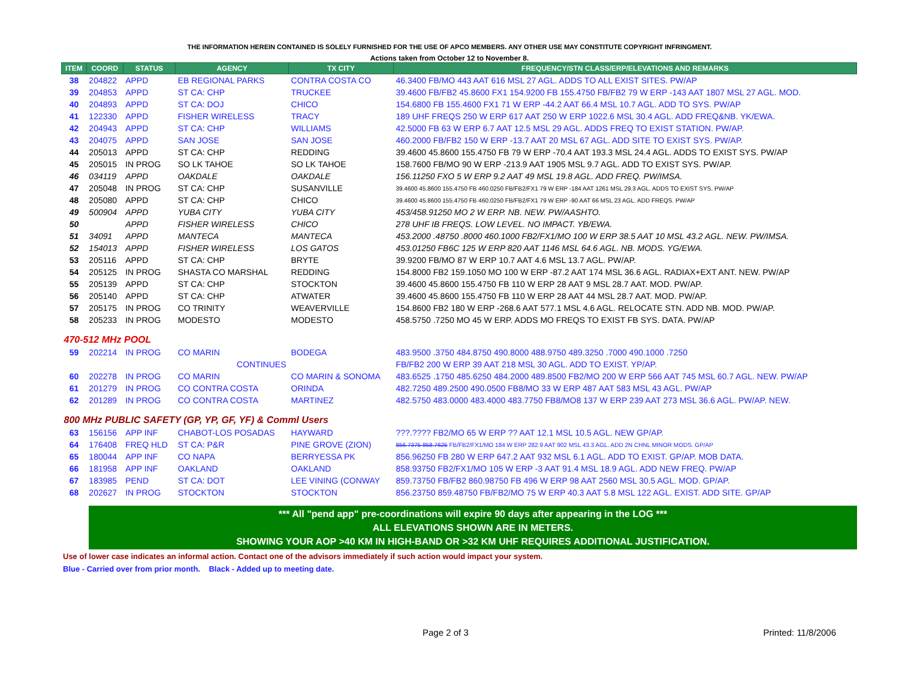THE INFORMATION HEREIN CONTAINED IS SOLELY FURNISHED FOR THE USE OF APCO MEMBERS. ANY OTHER USE MAY CONSTITUTE COPYRIGHT INFRINGMENT.
Actions taken from October 12 to November 8.
| ITEM | COORD | STATUS | AGENCY | TX CITY | FREQUENCY/STN CLASS/ERP/ELEVATIONS AND REMARKS |
| --- | --- | --- | --- | --- | --- |
| 38 | 204822 | APPD | EB REGIONAL PARKS | CONTRA COSTA CO | 46.3400 FB/MO 443 AAT 616 MSL 27 AGL. ADDS TO ALL EXIST SITES. PW/AP |
| 39 | 204853 | APPD | ST CA: CHP | TRUCKEE | 39.4600 FB/FB2 45.8600 FX1 154.9200 FB 155.4750 FB/FB2 79 W ERP -143 AAT 1807 MSL 27 AGL. MOD. |
| 40 | 204893 | APPD | ST CA: DOJ | CHICO | 154.6800 FB 155.4600 FX1 71 W ERP -44.2 AAT 66.4 MSL 10.7 AGL. ADD TO SYS. PW/AP |
| 41 | 122330 | APPD | FISHER WIRELESS | TRACY | 189 UHF FREQS 250 W ERP 617 AAT 250 W ERP 1022.6 MSL 30.4 AGL. ADD FREQ&NB. YK/EWA. |
| 42 | 204943 | APPD | ST CA: CHP | WILLIAMS | 42.5000 FB 63 W ERP 6.7 AAT 12.5 MSL 29 AGL. ADDS FREQ TO EXIST STATION. PW/AP. |
| 43 | 204075 | APPD | SAN JOSE | SAN JOSE | 460.2000 FB/FB2 150 W ERP -13.7 AAT 20 MSL 67 AGL. ADD SITE TO EXIST SYS. PW/AP. |
| 44 | 205013 | APPD | ST CA: CHP | REDDING | 39.4600 45.8600 155.4750 FB 79 W ERP -70.4 AAT 193.3 MSL 24.4 AGL. ADDS TO EXIST SYS. PW/AP |
| 45 | 205015 | IN PROG | SO LK TAHOE | SO LK TAHOE | 158.7600 FB/MO 90 W ERP -213.9 AAT 1905 MSL 9.7 AGL. ADD TO EXIST SYS. PW/AP. |
| 46 | 034119 | APPD | OAKDALE | OAKDALE | 156.11250 FXO 5 W ERP 9.2 AAT 49 MSL 19.8 AGL. ADD FREQ. PW/IMSA. |
| 47 | 205048 | IN PROG | ST CA: CHP | SUSANVILLE | 39.4600 45.8600 155.4750 FB 460.0250 FB/FB2/FX1 79 W ERP -184 AAT 1261 MSL 29.3 AGL. ADDS TO EXIST SYS. PW/AP |
| 48 | 205080 | APPD | ST CA: CHP | CHICO | 39.4600 45.8600 155.4750 FB 460.0250 FB/FB2/FX1 79 W ERP -90 AAT 66 MSL 23 AGL. ADD FREQS. PW/AP |
| 49 | 500904 | APPD | YUBA CITY | YUBA CITY | 453/458.91250 MO 2 W ERP. NB. NEW. PW/AASHTO. |
| 50 | | APPD | FISHER WIRELESS | CHICO | 278 UHF IB FREQS. LOW LEVEL. NO IMPACT. YB/EWA. |
| 51 | 34091 | APPD | MANTECA | MANTECA | 453.2000 .48750 .8000 460.1000 FB2/FX1/MO 100 W ERP 38.5 AAT 10 MSL 43.2 AGL. NEW. PW/IMSA. |
| 52 | 154013 | APPD | FISHER WIRELESS | LOS GATOS | 453.01250 FB6C 125 W ERP 820 AAT 1146 MSL 64.6 AGL. NB. MODS. YG/EWA. |
| 53 | 205116 | APPD | ST CA: CHP | BRYTE | 39.9200 FB/MO 87 W ERP 10.7 AAT 4.6 MSL 13.7 AGL. PW/AP. |
| 54 | 205125 | IN PROG | SHASTA CO MARSHAL | REDDING | 154.8000 FB2 159.1050 MO 100 W ERP -87.2 AAT 174 MSL 36.6 AGL. RADIAX+EXT ANT. NEW. PW/AP |
| 55 | 205139 | APPD | ST CA: CHP | STOCKTON | 39.4600 45.8600 155.4750 FB 110 W ERP 28 AAT 9 MSL 28.7 AAT. MOD. PW/AP. |
| 56 | 205140 | APPD | ST CA: CHP | ATWATER | 39.4600 45.8600 155.4750 FB 110 W ERP 28 AAT 44 MSL 28.7 AAT. MOD. PW/AP. |
| 57 | 205175 | IN PROG | CO TRINITY | WEAVERVILLE | 154.8600 FB2 180 W ERP -268.6 AAT 577.1 MSL 4.6 AGL. RELOCATE STN. ADD NB. MOD. PW/AP. |
| 58 | 205233 | IN PROG | MODESTO | MODESTO | 458.5750 .7250 MO 45 W ERP. ADDS MO FREQS TO EXIST FB SYS. DATA. PW/AP |
| 470-512 MHz POOL | | | | | |
| 59 | 202214 | IN PROG | CO MARIN | BODEGA | 483.9500 .3750 484.8750 490.8000 488.9750 489.3250 .7000 490.1000 .7250 |
| | | | CONTINUES | | FB/FB2 200 W ERP 39 AAT 218 MSL 30 AGL. ADD TO EXIST. YP/AP. |
| 60 | 202278 | IN PROG | CO MARIN | CO MARIN & SONOMA | 483.6525 .1750 485.6250 484.2000 489.8500 FB2/MO 200 W ERP 566 AAT 745 MSL 60.7 AGL. NEW. PW/AP |
| 61 | 201279 | IN PROG | CO CONTRA COSTA | ORINDA | 482.7250 489.2500 490.0500 FB8/MO 33 W ERP 487 AAT 583 MSL 43 AGL. PW/AP |
| 62 | 201289 | IN PROG | CO CONTRA COSTA | MARTINEZ | 482.5750 483.0000 483.4000 483.7750 FB8/MO8 137 W ERP 239 AAT 273 MSL 36.6 AGL. PW/AP. NEW. |
| 800 MHz PUBLIC SAFETY (GP, YP, GF, YF) & Comml Users | | | | | |
| 63 | 156156 | APP INF | CHABOT-LOS POSADAS | HAYWARD | ???.???? FB2/MO 65 W ERP ?? AAT 12.1 MSL 10.5 AGL. NEW GP/AP. |
| 64 | 176408 | FREQ HLD | ST CA: P&R | PINE GROVE (ZION) | 856.7375 858.7625 FB/FB2/FX1/MO 184 W ERP 282.9 AAT 902 MSL 43.3 AGL. ADD 2N CHNL MINOR MODS. GP/AP |
| 65 | 180044 | APP INF | CO NAPA | BERRYESSA PK | 856.96250 FB 280 W ERP 647.2 AAT 932 MSL 6.1 AGL. ADD TO EXIST. GP/AP. MOB DATA. |
| 66 | 181958 | APP INF | OAKLAND | OAKLAND | 858.93750 FB2/FX1/MO 105 W ERP -3 AAT 91.4 MSL 18.9 AGL. ADD NEW FREQ. PW/AP |
| 67 | 183985 | PEND | ST CA: DOT | LEE VINING (CONWAY | 859.73750 FB/FB2 860.98750 FB 496 W ERP 98 AAT 2560 MSL 30.5 AGL. MOD. GP/AP. |
| 68 | 202627 | IN PROG | STOCKTON | STOCKTON | 856.23750 859.48750 FB/FB2/MO 75 W ERP 40.3 AAT 5.8 MSL 122 AGL. EXIST. ADD SITE. GP/AP |
*** All "pend app" pre-coordinations will expire 90 days after appearing in the LOG ***
ALL ELEVATIONS SHOWN ARE IN METERS.
SHOWING YOUR AOP >40 KM IN HIGH-BAND OR >32 KM UHF REQUIRES ADDITIONAL JUSTIFICATION.
Use of lower case indicates an informal action. Contact one of the advisors immediately if such action would impact your system.
Blue - Carried over from prior month. Black - Added up to meeting date.
Page 2 of 3 Printed: 11/8/2006